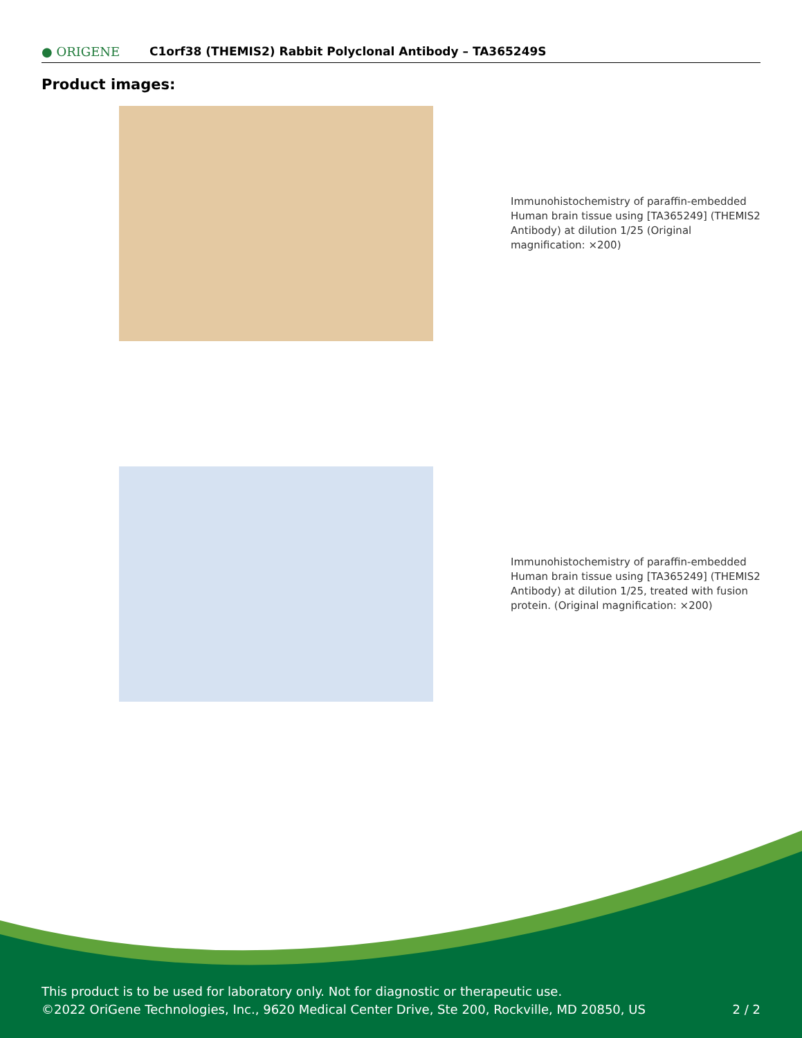● ORIGENE
C1orf38 (THEMIS2) Rabbit Polyclonal Antibody – TA365249S
Product images:
Immunohistochemistry of paraffin-embedded Human brain tissue using [TA365249] (THEMIS2 Antibody) at dilution 1/25 (Original magnification: ×200)
Immunohistochemistry of paraffin-embedded Human brain tissue using [TA365249] (THEMIS2 Antibody) at dilution 1/25, treated with fusion protein. (Original magnification: ×200)
This product is to be used for laboratory only. Not for diagnostic or therapeutic use.
©2022 OriGene Technologies, Inc., 9620 Medical Center Drive, Ste 200, Rockville, MD 20850, US 2 / 2